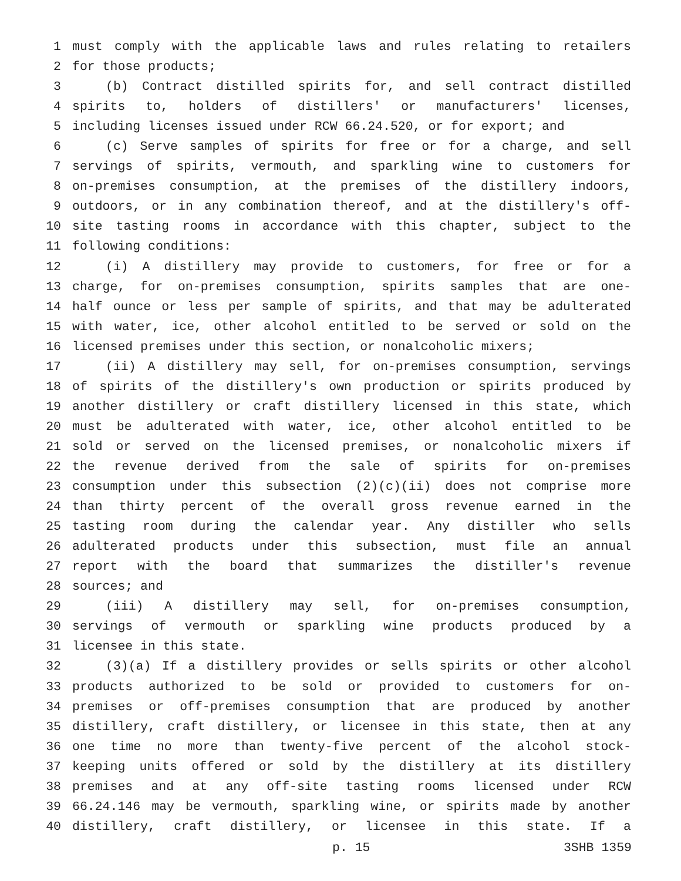1 must comply with the applicable laws and rules relating to retailers
2 for those products;
3 (b) Contract distilled spirits for, and sell contract distilled
4 spirits to, holders of distillers' or manufacturers' licenses,
5 including licenses issued under RCW 66.24.520, or for export; and
6 (c) Serve samples of spirits for free or for a charge, and sell
7 servings of spirits, vermouth, and sparkling wine to customers for
8 on-premises consumption, at the premises of the distillery indoors,
9 outdoors, or in any combination thereof, and at the distillery's off-
10 site tasting rooms in accordance with this chapter, subject to the
11 following conditions:
12 (i) A distillery may provide to customers, for free or for a
13 charge, for on-premises consumption, spirits samples that are one-
14 half ounce or less per sample of spirits, and that may be adulterated
15 with water, ice, other alcohol entitled to be served or sold on the
16 licensed premises under this section, or nonalcoholic mixers;
17 (ii) A distillery may sell, for on-premises consumption, servings
18 of spirits of the distillery's own production or spirits produced by
19 another distillery or craft distillery licensed in this state, which
20 must be adulterated with water, ice, other alcohol entitled to be
21 sold or served on the licensed premises, or nonalcoholic mixers if
22 the revenue derived from the sale of spirits for on-premises
23 consumption under this subsection (2)(c)(ii) does not comprise more
24 than thirty percent of the overall gross revenue earned in the
25 tasting room during the calendar year. Any distiller who sells
26 adulterated products under this subsection, must file an annual
27 report with the board that summarizes the distiller's revenue
28 sources; and
29 (iii) A distillery may sell, for on-premises consumption,
30 servings of vermouth or sparkling wine products produced by a
31 licensee in this state.
32 (3)(a) If a distillery provides or sells spirits or other alcohol
33 products authorized to be sold or provided to customers for on-
34 premises or off-premises consumption that are produced by another
35 distillery, craft distillery, or licensee in this state, then at any
36 one time no more than twenty-five percent of the alcohol stock-
37 keeping units offered or sold by the distillery at its distillery
38 premises and at any off-site tasting rooms licensed under RCW
39 66.24.146 may be vermouth, sparkling wine, or spirits made by another
40 distillery, craft distillery, or licensee in this state. If a
p. 15 3SHB 1359